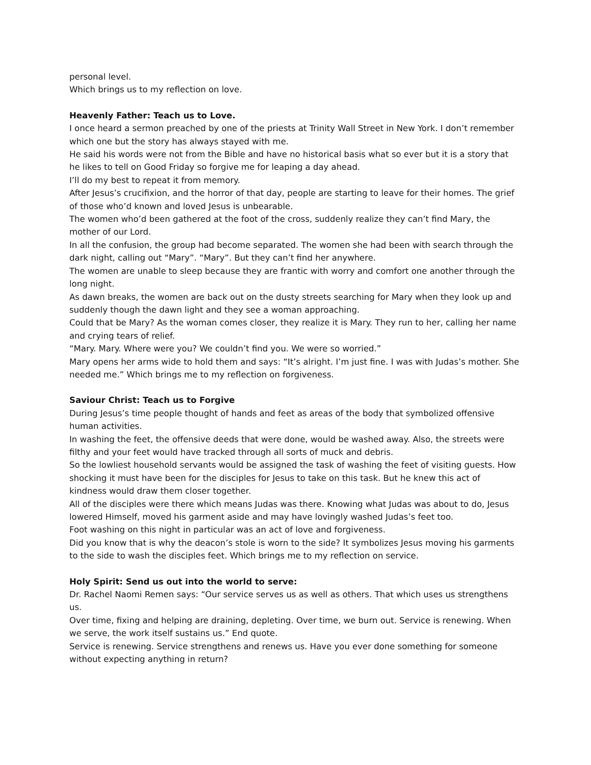personal level.
Which brings us to my reflection on love.
Heavenly Father: Teach us to Love.
I once heard a sermon preached by one of the priests at Trinity Wall Street in New York. I don’t remember which one but the story has always stayed with me.
He said his words were not from the Bible and have no historical basis what so ever but it is a story that he likes to tell on Good Friday so forgive me for leaping a day ahead.
I’ll do my best to repeat it from memory.
After Jesus’s crucifixion, and the horror of that day, people are starting to leave for their homes. The grief of those who’d known and loved Jesus is unbearable.
The women who’d been gathered at the foot of the cross, suddenly realize they can’t find Mary, the mother of our Lord.
In all the confusion, the group had become separated. The women she had been with search through the dark night, calling out “Mary”. “Mary”. But they can’t find her anywhere.
The women are unable to sleep because they are frantic with worry and comfort one another through the long night.
As dawn breaks, the women are back out on the dusty streets searching for Mary when they look up and suddenly though the dawn light and they see a woman approaching.
Could that be Mary? As the woman comes closer, they realize it is Mary. They run to her, calling her name and crying tears of relief.
“Mary. Mary. Where were you? We couldn’t find you. We were so worried.”
Mary opens her arms wide to hold them and says: “It’s alright. I’m just fine. I was with Judas’s mother. She needed me.” Which brings me to my reflection on forgiveness.
Saviour Christ: Teach us to Forgive
During Jesus’s time people thought of hands and feet as areas of the body that symbolized offensive human activities.
In washing the feet, the offensive deeds that were done, would be washed away. Also, the streets were filthy and your feet would have tracked through all sorts of muck and debris.
So the lowliest household servants would be assigned the task of washing the feet of visiting guests. How shocking it must have been for the disciples for Jesus to take on this task. But he knew this act of kindness would draw them closer together.
All of the disciples were there which means Judas was there. Knowing what Judas was about to do, Jesus lowered Himself, moved his garment aside and may have lovingly washed Judas’s feet too.
Foot washing on this night in particular was an act of love and forgiveness.
Did you know that is why the deacon’s stole is worn to the side? It symbolizes Jesus moving his garments to the side to wash the disciples feet. Which brings me to my reflection on service.
Holy Spirit: Send us out into the world to serve:
Dr. Rachel Naomi Remen says: “Our service serves us as well as others. That which uses us strengthens us.
Over time, fixing and helping are draining, depleting. Over time, we burn out. Service is renewing. When we serve, the work itself sustains us.” End quote.
Service is renewing. Service strengthens and renews us. Have you ever done something for someone without expecting anything in return?